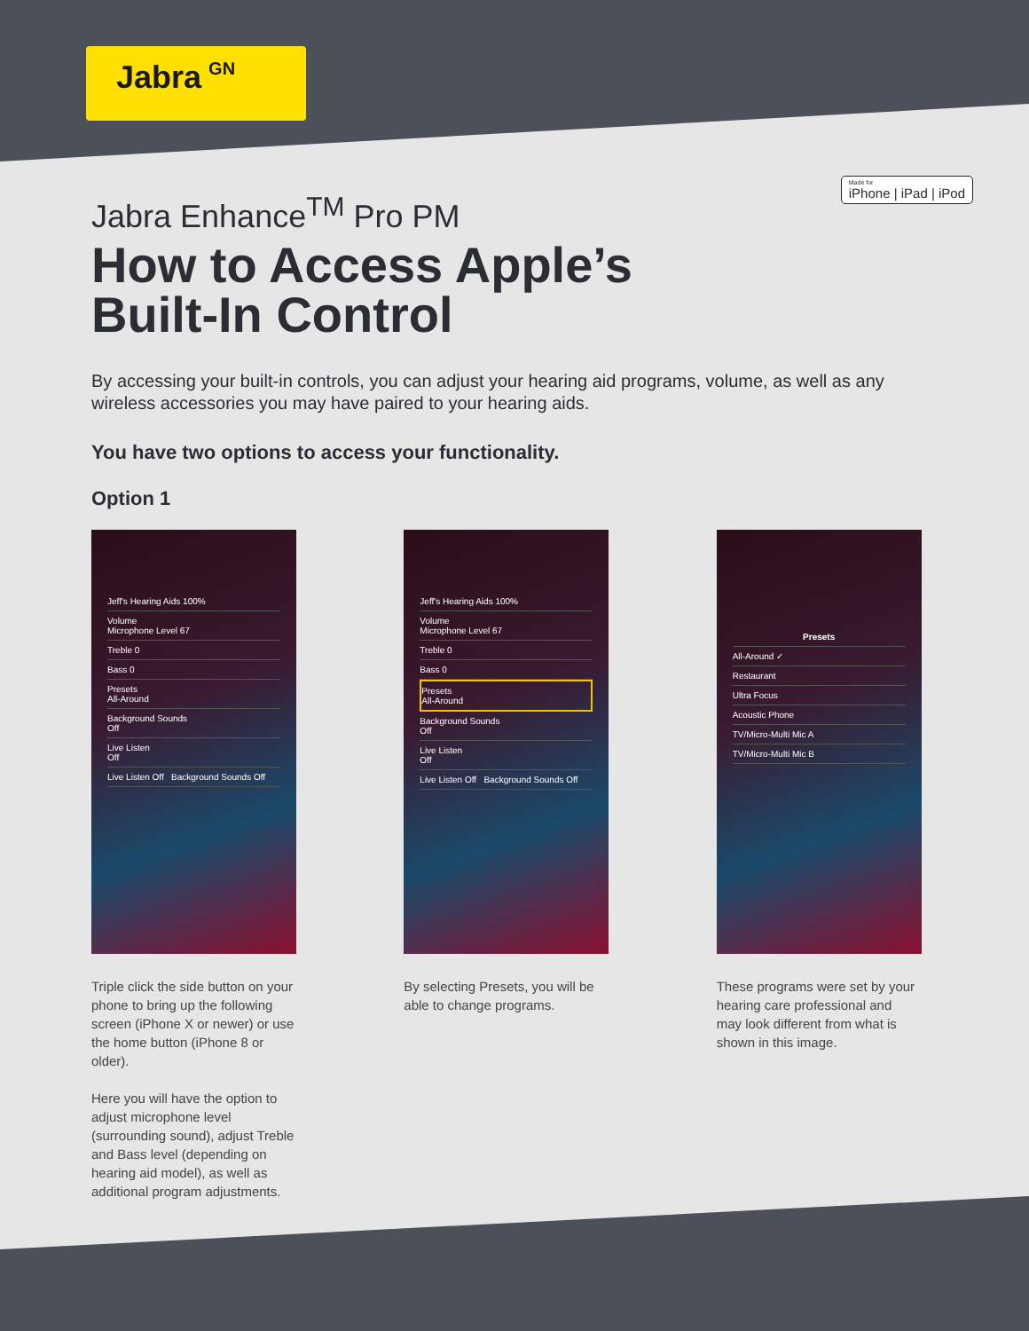Jabra GN
Made for
iPhone | iPad | iPod
Jabra Enhance<sup>TM</sup> Pro PM
How to Access Apple’s
Built-In Control
By accessing your built-in controls, you can adjust your hearing aid programs, volume, as well as any wireless accessories you may have paired to your hearing aids.
You have two options to access your functionality.
Option 1
Jeff's Hearing Aids 100%
Volume
Microphone Level 67
Treble 0
Bass 0
Presets
All-Around
Background Sounds
Off
Live Listen
Off
Live Listen Off Background Sounds Off
Triple click the side button on your phone to bring up the following screen (iPhone X or newer) or use the home button (iPhone 8 or older).
Here you will have the option to adjust microphone level (surrounding sound), adjust Treble and Bass level (depending on hearing aid model), as well as additional program adjustments.
Jeff's Hearing Aids 100%
Volume
Microphone Level 67
Treble 0
Bass 0
Presets
All-Around
Background Sounds
Off
Live Listen
Off
Live Listen Off Background Sounds Off
By selecting Presets, you will be able to change programs.
Presets
All-Around ✓
Restaurant
Ultra Focus
Acoustic Phone
TV/Micro-Multi Mic A
TV/Micro-Multi Mic B
These programs were set by your hearing care professional and may look different from what is shown in this image.